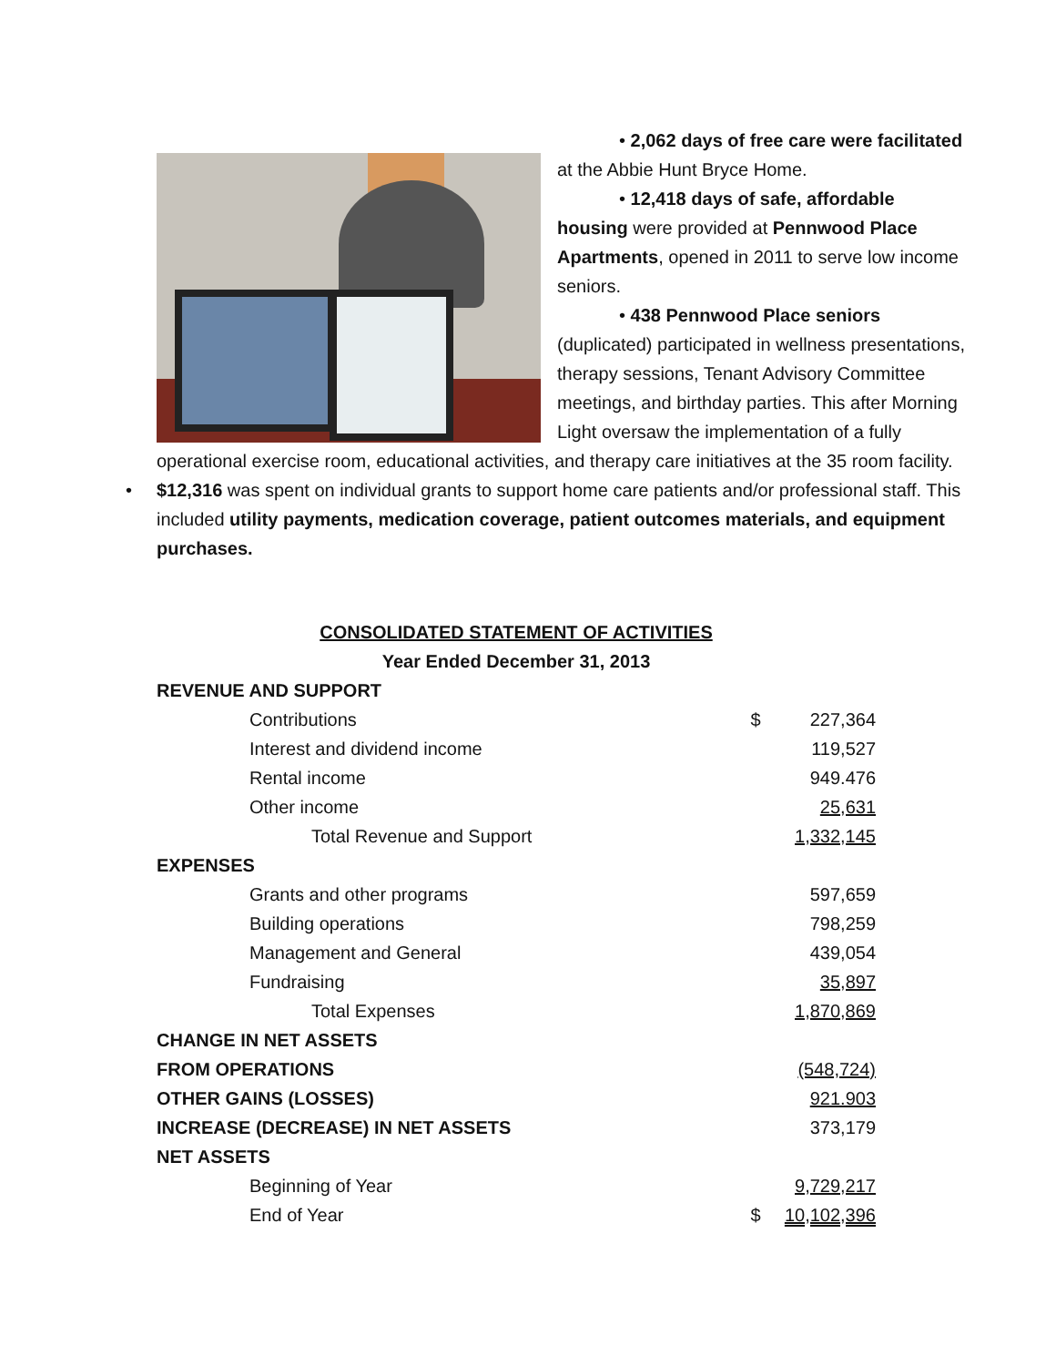• 2,062 days of free care were facilitated at the Abbie Hunt Bryce Home.
• 12,418 days of safe, affordable housing were provided at Pennwood Place Apartments, opened in 2011 to serve low income seniors.
• 438 Pennwood Place seniors (duplicated) participated in wellness presentations, therapy sessions, Tenant Advisory Committee meetings, and birthday parties. This after Morning Light oversaw the implementation of a fully operational exercise room, educational activities, and therapy care initiatives at the 35 room facility.
• $12,316 was spent on individual grants to support home care patients and/or professional staff. This included utility payments, medication coverage, patient outcomes materials, and equipment purchases.
| CONSOLIDATED STATEMENT OF ACTIVITIES | | |
| Year Ended December 31, 2013 | | |
| REVENUE AND SUPPORT | | |
| Contributions | $ | 227,364 |
| Interest and dividend income | | 119,527 |
| Rental income | | 949.476 |
| Other income | | 25,631 |
| Total Revenue and Support | | 1,332,145 |
| EXPENSES | | |
| Grants and other programs | | 597,659 |
| Building operations | | 798,259 |
| Management and General | | 439,054 |
| Fundraising | | 35,897 |
| Total Expenses | | 1,870,869 |
| CHANGE IN NET ASSETS | | |
| FROM OPERATIONS | | (548,724) |
| OTHER GAINS (LOSSES) | | 921.903 |
| INCREASE (DECREASE) IN NET ASSETS | | 373,179 |
| NET ASSETS | | |
| Beginning of Year | | 9,729,217 |
| End of Year | $ | 10,102,396 |